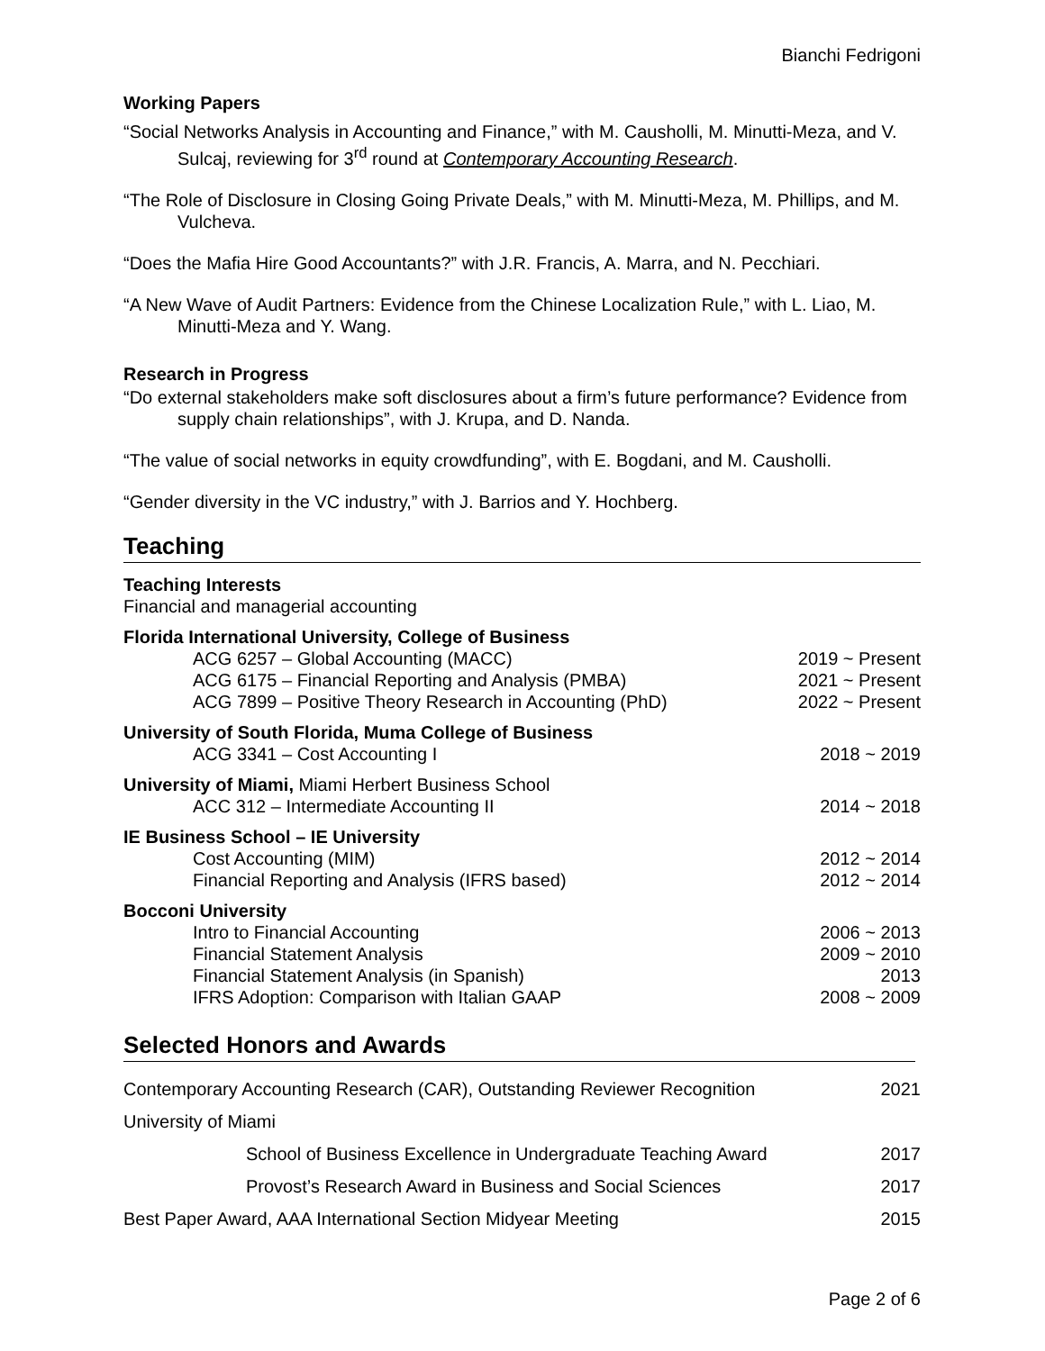Bianchi Fedrigoni
Working Papers
“Social Networks Analysis in Accounting and Finance,” with M. Causholli, M. Minutti-Meza, and V. Sulcaj, reviewing for 3<sup>rd</sup> round at Contemporary Accounting Research.
“The Role of Disclosure in Closing Going Private Deals,” with M. Minutti-Meza, M. Phillips, and M. Vulcheva.
“Does the Mafia Hire Good Accountants?” with J.R. Francis, A. Marra, and N. Pecchiari.
“A New Wave of Audit Partners: Evidence from the Chinese Localization Rule,” with L. Liao, M. Minutti-Meza and Y. Wang.
Research in Progress
“Do external stakeholders make soft disclosures about a firm’s future performance? Evidence from supply chain relationships”, with J. Krupa, and D. Nanda.
“The value of social networks in equity crowdfunding”, with E. Bogdani, and M. Causholli.
“Gender diversity in the VC industry,” with J. Barrios and Y. Hochberg.
Teaching
| Teaching Interests | |
| Financial and managerial accounting | |
| Florida International University, College of Business | |
| ACG 6257 – Global Accounting (MACC) | 2019 ~ Present |
| ACG 6175 – Financial Reporting and Analysis (PMBA) | 2021 ~ Present |
| ACG 7899 – Positive Theory Research in Accounting (PhD) | 2022 ~ Present |
| University of South Florida, Muma College of Business | |
| ACG 3341 – Cost Accounting I | 2018 ~ 2019 |
| University of Miami, Miami Herbert Business School | |
| ACC 312 – Intermediate Accounting II | 2014 ~ 2018 |
| IE Business School – IE University | |
| Cost Accounting (MIM) | 2012 ~ 2014 |
| Financial Reporting and Analysis (IFRS based) | 2012 ~ 2014 |
| Bocconi University | |
| Intro to Financial Accounting | 2006 ~ 2013 |
| Financial Statement Analysis | 2009 ~ 2010 |
| Financial Statement Analysis (in Spanish) | 2013 |
| IFRS Adoption: Comparison with Italian GAAP | 2008 ~ 2009 |
Selected Honors and Awards
| Contemporary Accounting Research (CAR), Outstanding Reviewer Recognition | 2021 |
| University of Miami | |
| School of Business Excellence in Undergraduate Teaching Award | 2017 |
| Provost’s Research Award in Business and Social Sciences | 2017 |
| Best Paper Award, AAA International Section Midyear Meeting | 2015 |
Page 2 of 6